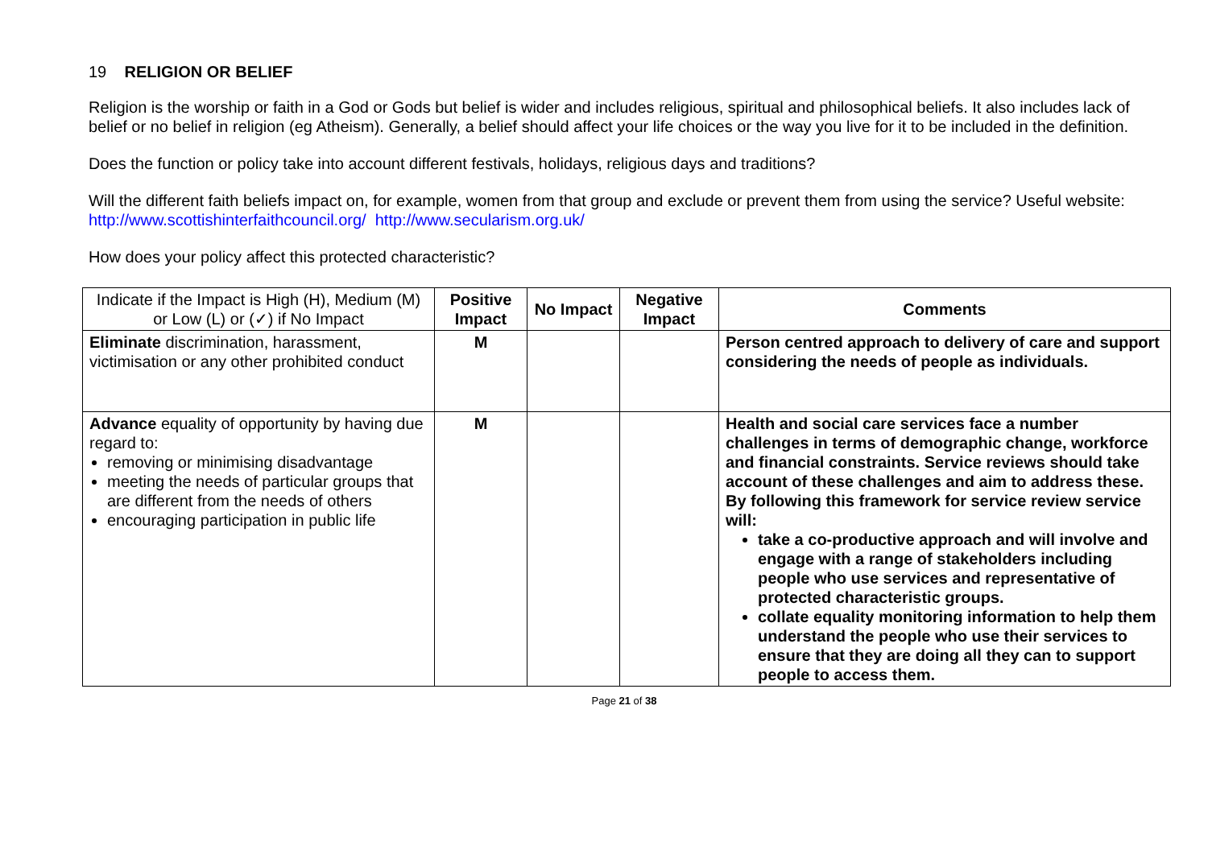19 RELIGION OR BELIEF
Religion is the worship or faith in a God or Gods but belief is wider and includes religious, spiritual and philosophical beliefs. It also includes lack of belief or no belief in religion (eg Atheism). Generally, a belief should affect your life choices or the way you live for it to be included in the definition.
Does the function or policy take into account different festivals, holidays, religious days and traditions?
Will the different faith beliefs impact on, for example, women from that group and exclude or prevent them from using the service? Useful website: http://www.scottishinterfaithcouncil.org/ http://www.secularism.org.uk/
How does your policy affect this protected characteristic?
| Indicate if the Impact is High (H), Medium (M) or Low (L) or (✓) if No Impact | Positive Impact | No Impact | Negative Impact | Comments |
| --- | --- | --- | --- | --- |
| Eliminate discrimination, harassment, victimisation or any other prohibited conduct | M | | | Person centred approach to delivery of care and support considering the needs of people as individuals. |
| Advance equality of opportunity by having due regard to: removing or minimising disadvantage meeting the needs of particular groups that are different from the needs of others encouraging participation in public life | M | | | Health and social care services face a number challenges in terms of demographic change, workforce and financial constraints. Service reviews should take account of these challenges and aim to address these. By following this framework for service review service will: take a co-productive approach and will involve and engage with a range of stakeholders including people who use services and representative of protected characteristic groups. collate equality monitoring information to help them understand the people who use their services to ensure that they are doing all they can to support people to access them. |
Page 21 of 38